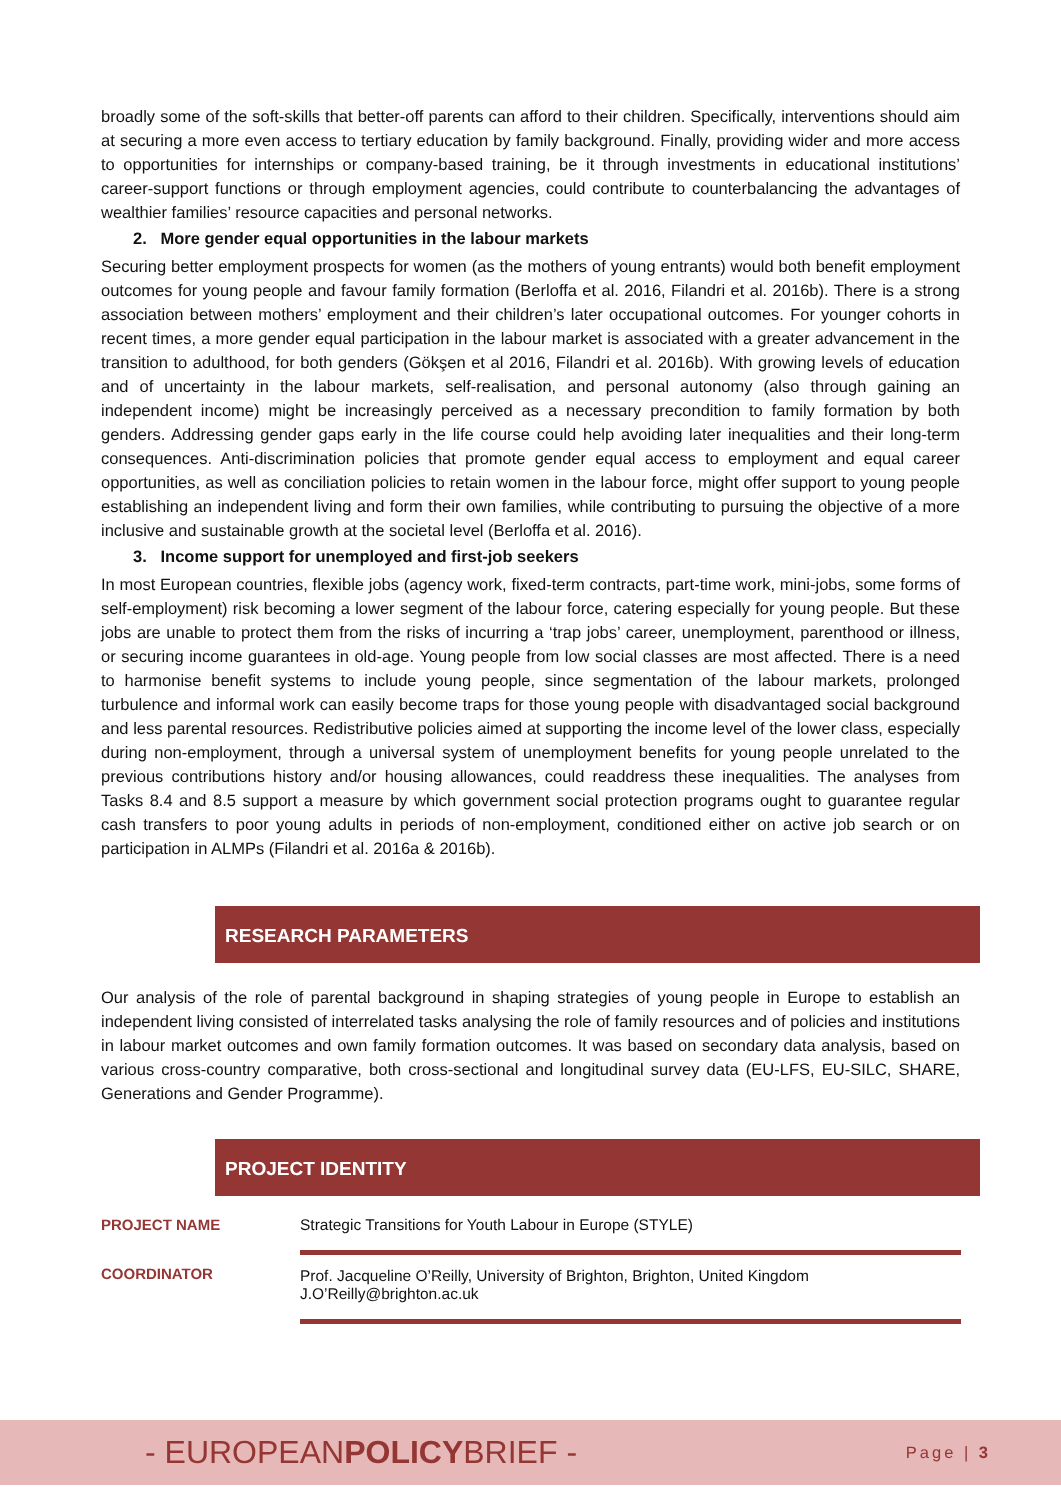broadly some of the soft-skills that better-off parents can afford to their children. Specifically, interventions should aim at securing a more even access to tertiary education by family background. Finally, providing wider and more access to opportunities for internships or company-based training, be it through investments in educational institutions’ career-support functions or through employment agencies, could contribute to counterbalancing the advantages of wealthier families’ resource capacities and personal networks.
2. More gender equal opportunities in the labour markets
Securing better employment prospects for women (as the mothers of young entrants) would both benefit employment outcomes for young people and favour family formation (Berloffa et al. 2016, Filandri et al. 2016b). There is a strong association between mothers’ employment and their children’s later occupational outcomes. For younger cohorts in recent times, a more gender equal participation in the labour market is associated with a greater advancement in the transition to adulthood, for both genders (Gökşen et al 2016, Filandri et al. 2016b). With growing levels of education and of uncertainty in the labour markets, self-realisation, and personal autonomy (also through gaining an independent income) might be increasingly perceived as a necessary precondition to family formation by both genders. Addressing gender gaps early in the life course could help avoiding later inequalities and their long-term consequences. Anti-discrimination policies that promote gender equal access to employment and equal career opportunities, as well as conciliation policies to retain women in the labour force, might offer support to young people establishing an independent living and form their own families, while contributing to pursuing the objective of a more inclusive and sustainable growth at the societal level (Berloffa et al. 2016).
3. Income support for unemployed and first-job seekers
In most European countries, flexible jobs (agency work, fixed-term contracts, part-time work, mini-jobs, some forms of self-employment) risk becoming a lower segment of the labour force, catering especially for young people. But these jobs are unable to protect them from the risks of incurring a ‘trap jobs’ career, unemployment, parenthood or illness, or securing income guarantees in old-age. Young people from low social classes are most affected. There is a need to harmonise benefit systems to include young people, since segmentation of the labour markets, prolonged turbulence and informal work can easily become traps for those young people with disadvantaged social background and less parental resources. Redistributive policies aimed at supporting the income level of the lower class, especially during non-employment, through a universal system of unemployment benefits for young people unrelated to the previous contributions history and/or housing allowances, could readdress these inequalities. The analyses from Tasks 8.4 and 8.5 support a measure by which government social protection programs ought to guarantee regular cash transfers to poor young adults in periods of non-employment, conditioned either on active job search or on participation in ALMPs (Filandri et al. 2016a & 2016b).
RESEARCH PARAMETERS
Our analysis of the role of parental background in shaping strategies of young people in Europe to establish an independent living consisted of interrelated tasks analysing the role of family resources and of policies and institutions in labour market outcomes and own family formation outcomes. It was based on secondary data analysis, based on various cross-country comparative, both cross-sectional and longitudinal survey data (EU-LFS, EU-SILC, SHARE, Generations and Gender Programme).
PROJECT IDENTITY
| PROJECT NAME | Strategic Transitions for Youth Labour in Europe (STYLE) |
| COORDINATOR | Prof. Jacqueline O’Reilly, University of Brighton, Brighton, United Kingdom J.O’Reilly@brighton.ac.uk |
- EUROPEANPOLICYBRIEF - Page | 3